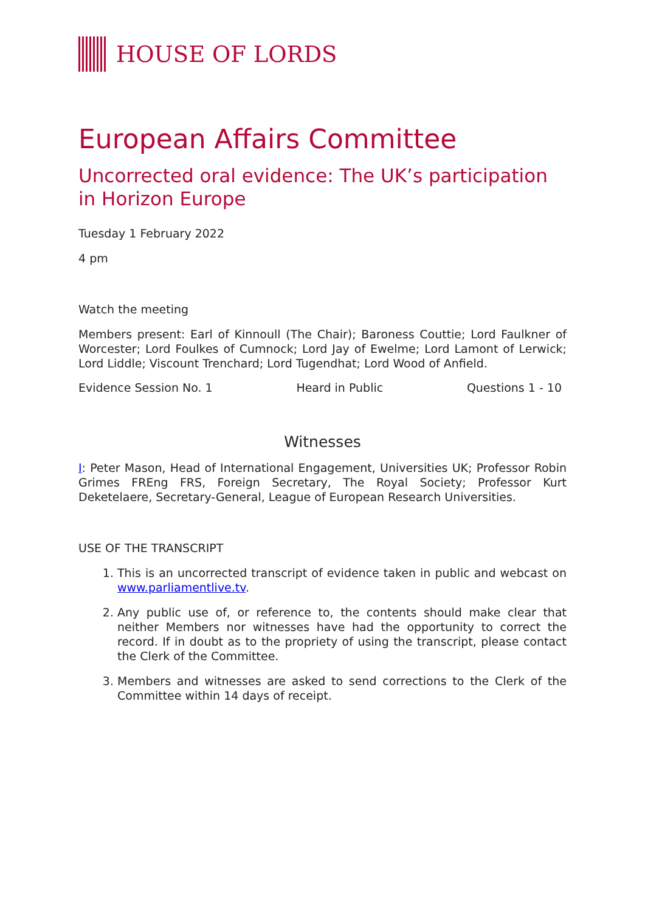HOUSE OF LORDS
European Affairs Committee
Uncorrected oral evidence: The UK’s participation in Horizon Europe
Tuesday 1 February 2022
4 pm
Watch the meeting
Members present: Earl of Kinnoull (The Chair); Baroness Couttie; Lord Faulkner of Worcester; Lord Foulkes of Cumnock; Lord Jay of Ewelme; Lord Lamont of Lerwick; Lord Liddle; Viscount Trenchard; Lord Tugendhat; Lord Wood of Anfield.
Evidence Session No. 1 Heard in Public Questions 1 - 10
Witnesses
I: Peter Mason, Head of International Engagement, Universities UK; Professor Robin Grimes FREng FRS, Foreign Secretary, The Royal Society; Professor Kurt Deketelaere, Secretary-General, League of European Research Universities.
USE OF THE TRANSCRIPT
1. This is an uncorrected transcript of evidence taken in public and webcast on www.parliamentlive.tv.
2. Any public use of, or reference to, the contents should make clear that neither Members nor witnesses have had the opportunity to correct the record. If in doubt as to the propriety of using the transcript, please contact the Clerk of the Committee.
3. Members and witnesses are asked to send corrections to the Clerk of the Committee within 14 days of receipt.